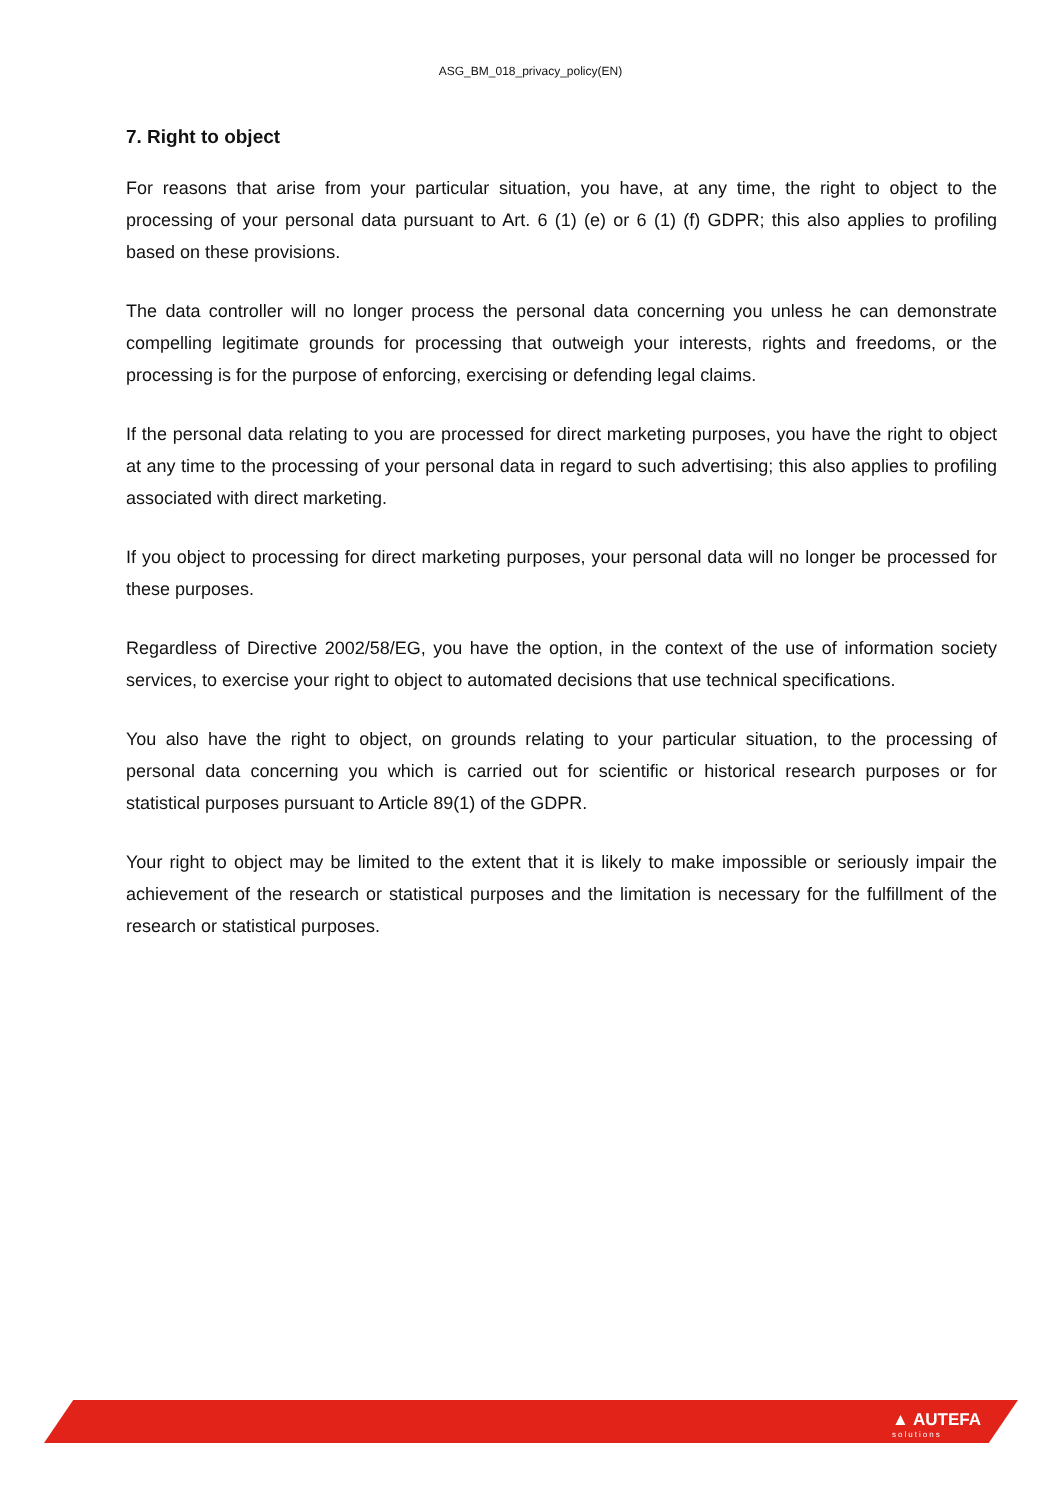ASG_BM_018_privacy_policy(EN)
7. Right to object
For reasons that arise from your particular situation, you have, at any time, the right to object to the processing of your personal data pursuant to Art. 6 (1) (e) or 6 (1) (f) GDPR; this also applies to profiling based on these provisions.
The data controller will no longer process the personal data concerning you unless he can demonstrate compelling legitimate grounds for processing that outweigh your interests, rights and freedoms, or the processing is for the purpose of enforcing, exercising or defending legal claims.
If the personal data relating to you are processed for direct marketing purposes, you have the right to object at any time to the processing of your personal data in regard to such advertising; this also applies to profiling associated with direct marketing.
If you object to processing for direct marketing purposes, your personal data will no longer be processed for these purposes.
Regardless of Directive 2002/58/EG, you have the option, in the context of the use of information society services, to exercise your right to object to automated decisions that use technical specifications.
You also have the right to object, on grounds relating to your particular situation, to the processing of personal data concerning you which is carried out for scientific or historical research purposes or for statistical purposes pursuant to Article 89(1) of the GDPR.
Your right to object may be limited to the extent that it is likely to make impossible or seriously impair the achievement of the research or statistical purposes and the limitation is necessary for the fulfillment of the research or statistical purposes.
▲ AUTEFA
solutions